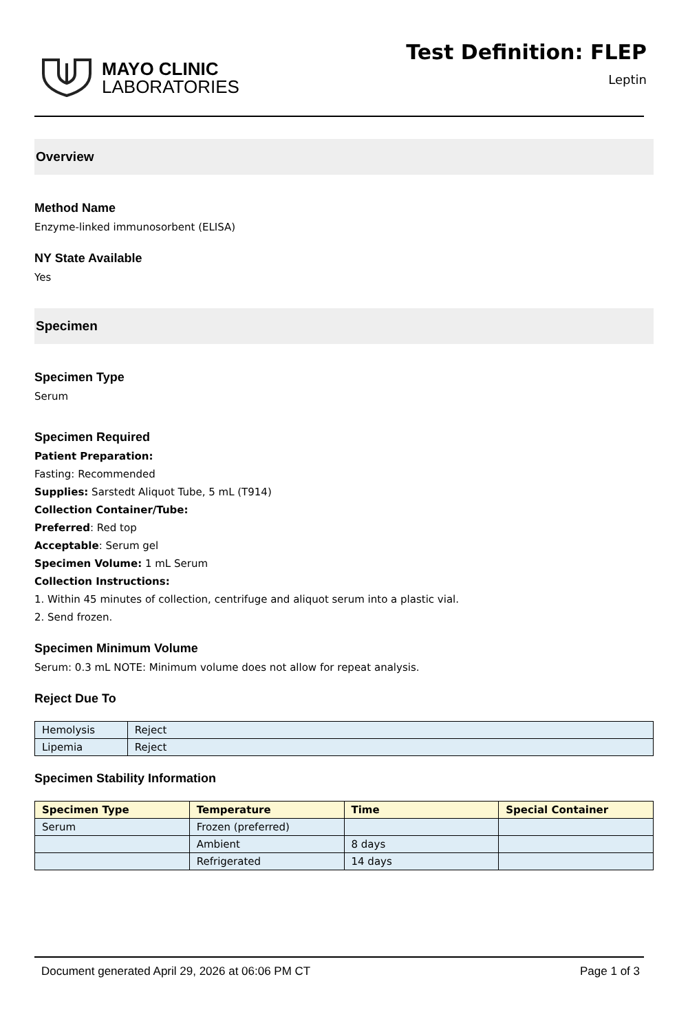MAYO CLINIC
LABORATORIES
Test Definition: FLEP
Leptin
Overview
Method Name
Enzyme-linked immunosorbent (ELISA)
NY State Available
Yes
Specimen
Specimen Type
Serum
Specimen Required
Patient Preparation:
Fasting: Recommended
Supplies: Sarstedt Aliquot Tube, 5 mL (T914)
Collection Container/Tube:
Preferred: Red top
Acceptable: Serum gel
Specimen Volume: 1 mL Serum
Collection Instructions:
1. Within 45 minutes of collection, centrifuge and aliquot serum into a plastic vial.
2. Send frozen.
Specimen Minimum Volume
Serum: 0.3 mL NOTE: Minimum volume does not allow for repeat analysis.
Reject Due To
| Hemolysis | Reject |
| Lipemia | Reject |
Specimen Stability Information
| Specimen Type | Temperature | Time | Special Container |
| --- | --- | --- | --- |
| Serum | Frozen (preferred) | | |
| | Ambient | 8 days | |
| | Refrigerated | 14 days | |
Document generated April 29, 2026 at 06:06 PM CT Page 1 of 3